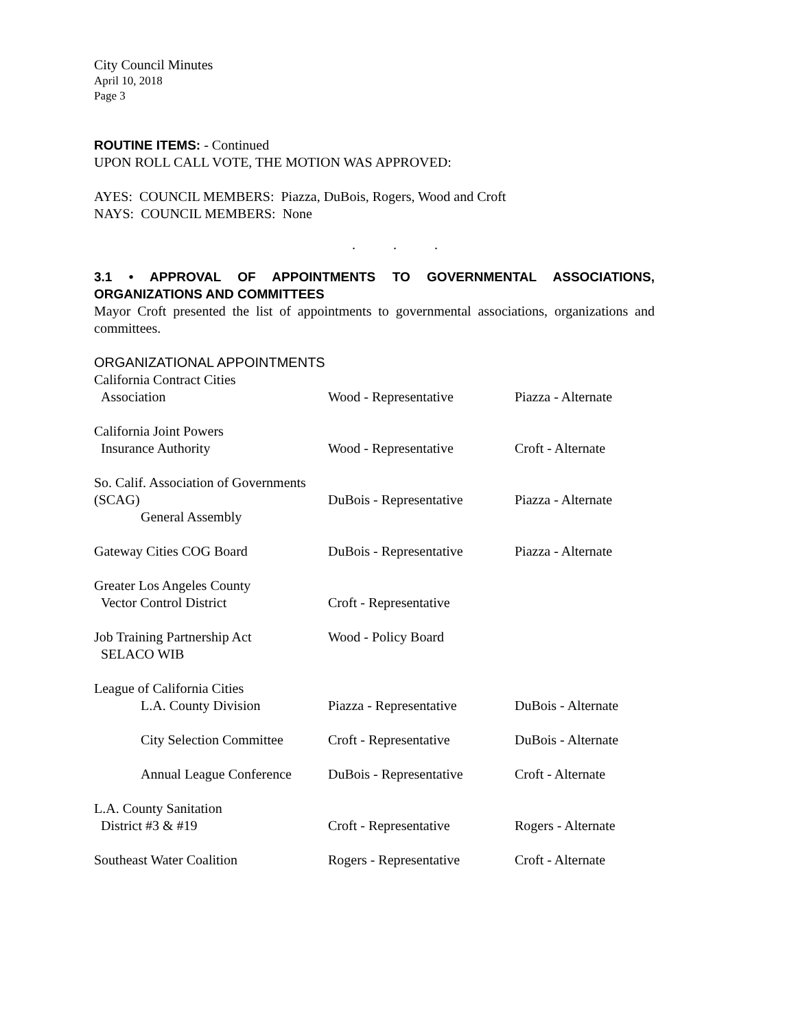City Council Minutes
April 10, 2018
Page 3
ROUTINE ITEMS: - Continued
UPON ROLL CALL VOTE, THE MOTION WAS APPROVED:
AYES: COUNCIL MEMBERS: Piazza, DuBois, Rogers, Wood and Croft
NAYS: COUNCIL MEMBERS: None
. . .
3.1 • APPROVAL OF APPOINTMENTS TO GOVERNMENTAL ASSOCIATIONS, ORGANIZATIONS AND COMMITTEES
Mayor Croft presented the list of appointments to governmental associations, organizations and committees.
ORGANIZATIONAL APPOINTMENTS
| California Contract Cities Association | Wood - Representative | Piazza - Alternate |
| California Joint Powers Insurance Authority | Wood - Representative | Croft - Alternate |
| So. Calif. Association of Governments (SCAG) General Assembly | DuBois - Representative | Piazza - Alternate |
| Gateway Cities COG Board | DuBois - Representative | Piazza - Alternate |
| Greater Los Angeles County Vector Control District | Croft - Representative | |
| Job Training Partnership Act SELACO WIB | Wood - Policy Board | |
| League of California Cities L.A. County Division | Piazza - Representative | DuBois - Alternate |
| City Selection Committee | Croft - Representative | DuBois - Alternate |
| Annual League Conference | DuBois - Representative | Croft - Alternate |
| L.A. County Sanitation District #3 & #19 | Croft - Representative | Rogers - Alternate |
| Southeast Water Coalition | Rogers - Representative | Croft - Alternate |